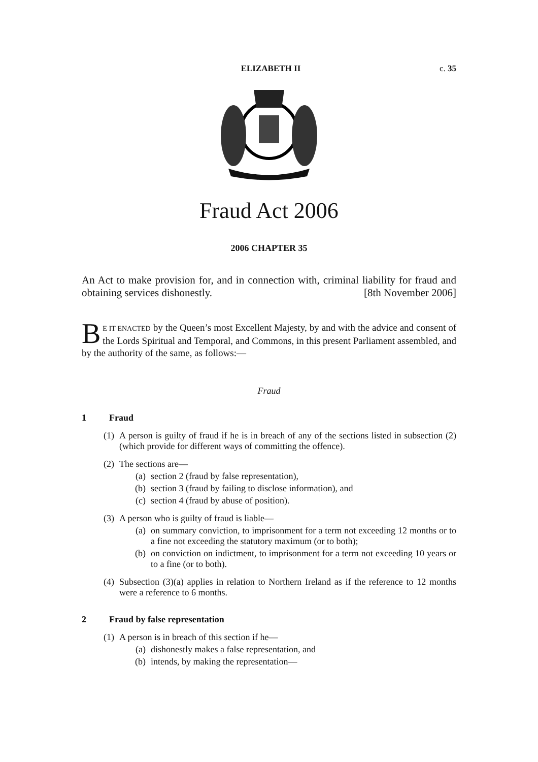ELIZABETH II c. 35
Fraud Act 2006
2006 CHAPTER 35
An Act to make provision for, and in connection with, criminal liability for fraud and obtaining services dishonestly. [8th November 2006]
BE IT ENACTED by the Queen’s most Excellent Majesty, by and with the advice and consent of the Lords Spiritual and Temporal, and Commons, in this present Parliament assembled, and by the authority of the same, as follows:—
Fraud
1 Fraud
(1) A person is guilty of fraud if he is in breach of any of the sections listed in subsection (2) (which provide for different ways of committing the offence).
(2) The sections are—
(a) section 2 (fraud by false representation),
(b) section 3 (fraud by failing to disclose information), and
(c) section 4 (fraud by abuse of position).
(3) A person who is guilty of fraud is liable—
(a) on summary conviction, to imprisonment for a term not exceeding 12 months or to a fine not exceeding the statutory maximum (or to both);
(b) on conviction on indictment, to imprisonment for a term not exceeding 10 years or to a fine (or to both).
(4) Subsection (3)(a) applies in relation to Northern Ireland as if the reference to 12 months were a reference to 6 months.
2 Fraud by false representation
(1) A person is in breach of this section if he—
(a) dishonestly makes a false representation, and
(b) intends, by making the representation—